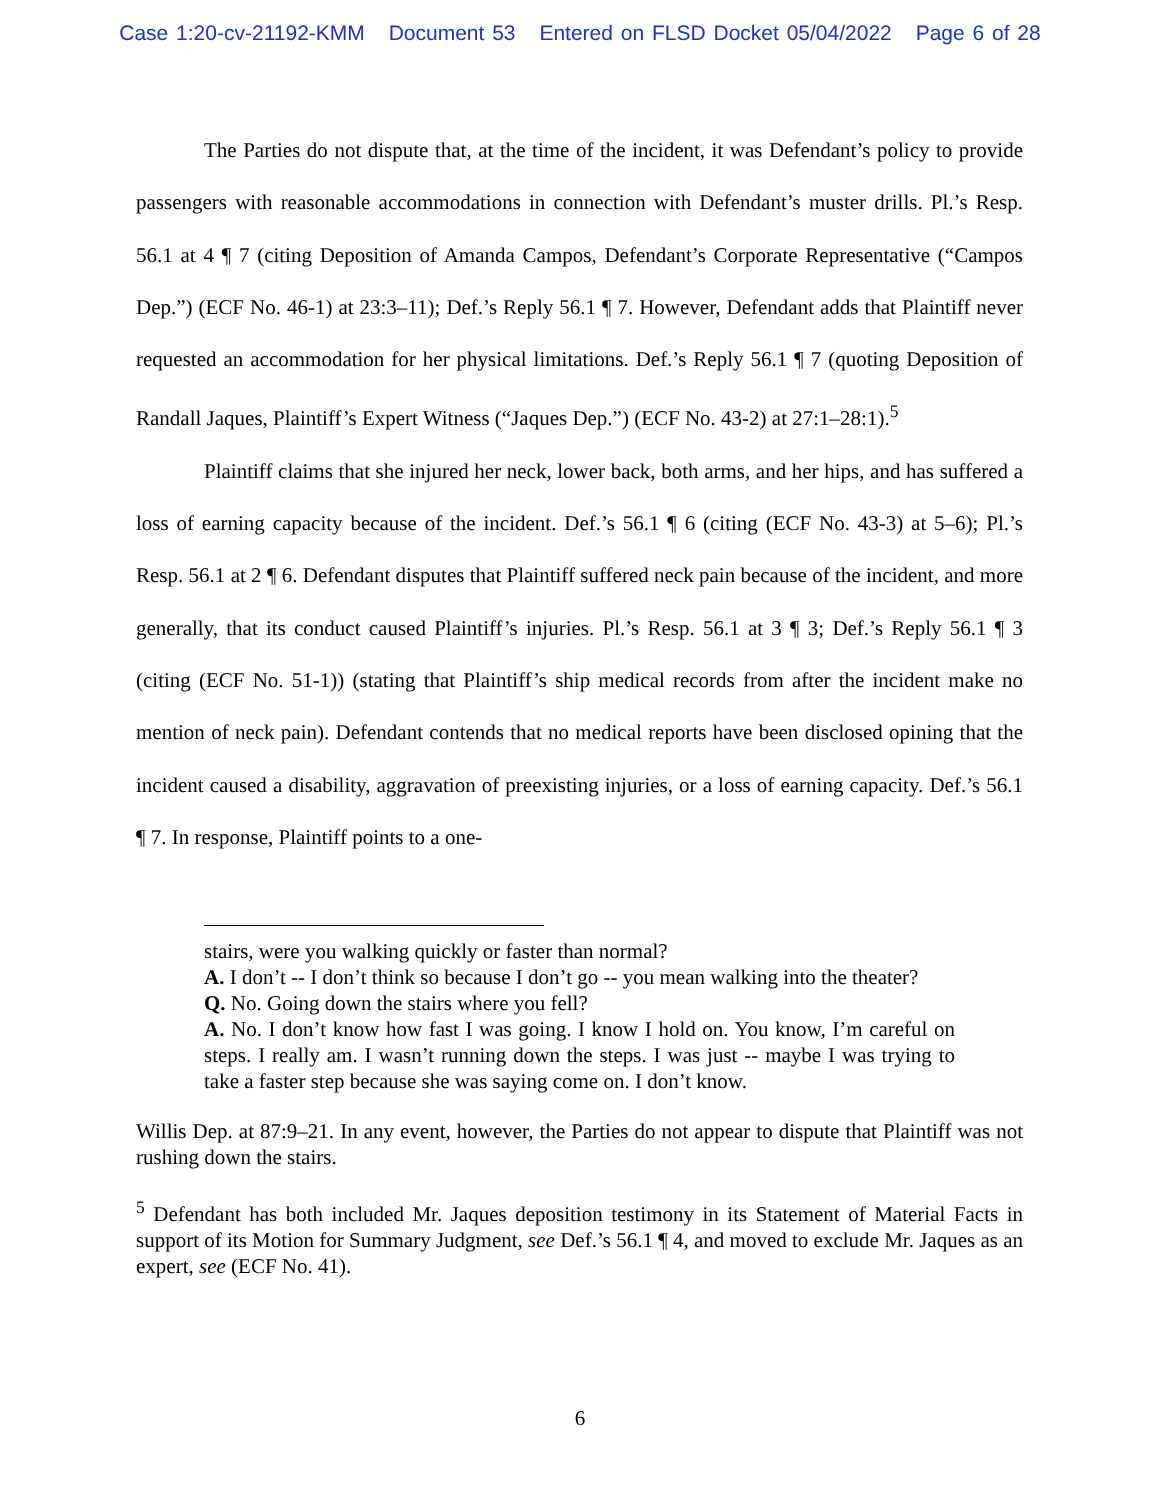Case 1:20-cv-21192-KMM Document 53 Entered on FLSD Docket 05/04/2022 Page 6 of 28
The Parties do not dispute that, at the time of the incident, it was Defendant’s policy to provide passengers with reasonable accommodations in connection with Defendant’s muster drills. Pl.’s Resp. 56.1 at 4 ¶ 7 (citing Deposition of Amanda Campos, Defendant’s Corporate Representative (“Campos Dep.”) (ECF No. 46-1) at 23:3–11); Def.’s Reply 56.1 ¶ 7. However, Defendant adds that Plaintiff never requested an accommodation for her physical limitations. Def.’s Reply 56.1 ¶ 7 (quoting Deposition of Randall Jaques, Plaintiff’s Expert Witness (“Jaques Dep.”) (ECF No. 43-2) at 27:1–28:1).<sup>5</sup>
Plaintiff claims that she injured her neck, lower back, both arms, and her hips, and has suffered a loss of earning capacity because of the incident. Def.’s 56.1 ¶ 6 (citing (ECF No. 43-3) at 5–6); Pl.’s Resp. 56.1 at 2 ¶ 6. Defendant disputes that Plaintiff suffered neck pain because of the incident, and more generally, that its conduct caused Plaintiff’s injuries. Pl.’s Resp. 56.1 at 3 ¶ 3; Def.’s Reply 56.1 ¶ 3 (citing (ECF No. 51-1)) (stating that Plaintiff’s ship medical records from after the incident make no mention of neck pain). Defendant contends that no medical reports have been disclosed opining that the incident caused a disability, aggravation of preexisting injuries, or a loss of earning capacity. Def.’s 56.1 ¶ 7. In response, Plaintiff points to a one-
stairs, were you walking quickly or faster than normal?
A. I don’t -- I don’t think so because I don’t go -- you mean walking into the theater?
Q. No. Going down the stairs where you fell?
A. No. I don’t know how fast I was going. I know I hold on. You know, I’m careful on steps. I really am. I wasn’t running down the steps. I was just -- maybe I was trying to take a faster step because she was saying come on. I don’t know.
Willis Dep. at 87:9–21. In any event, however, the Parties do not appear to dispute that Plaintiff was not rushing down the stairs.
<sup>5</sup> Defendant has both included Mr. Jaques deposition testimony in its Statement of Material Facts in support of its Motion for Summary Judgment, see Def.’s 56.1 ¶ 4, and moved to exclude Mr. Jaques as an expert, see (ECF No. 41).
6